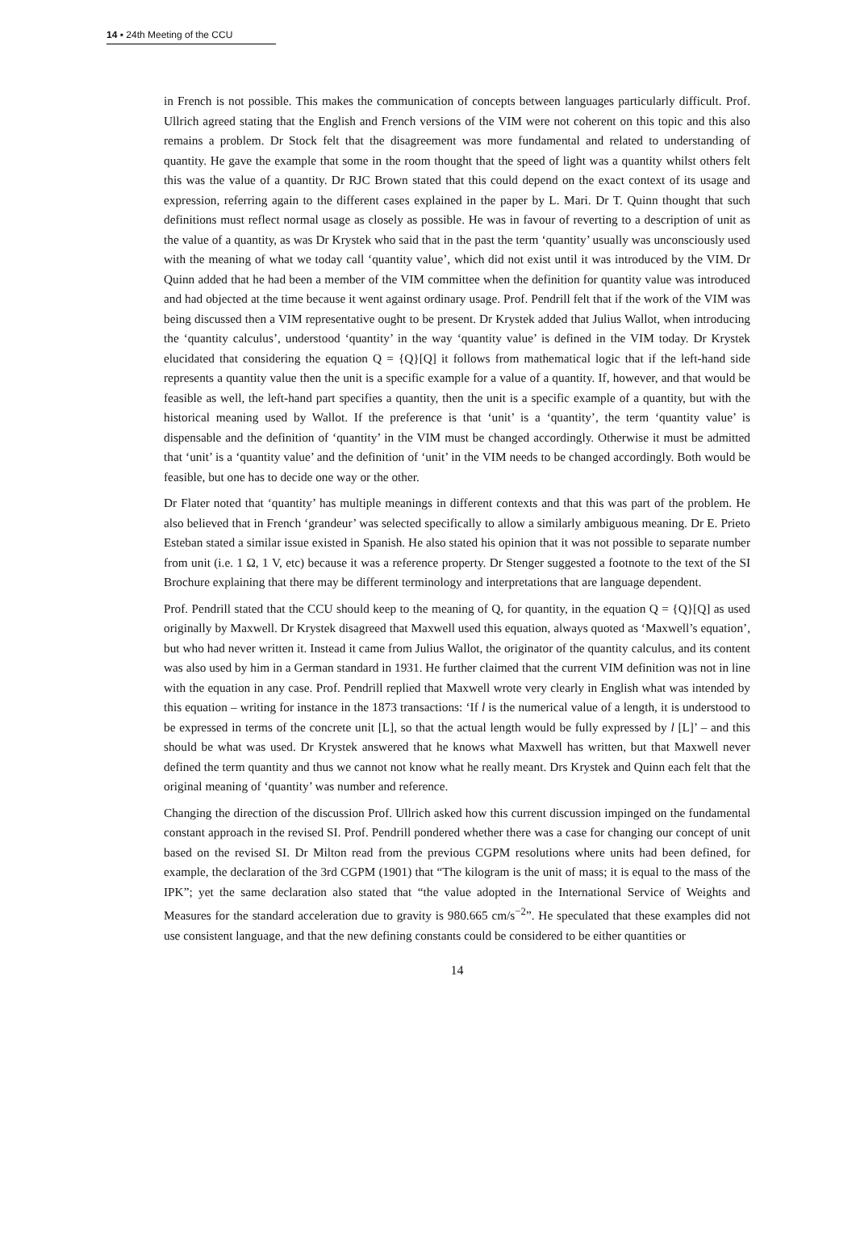14 ▪ 24th Meeting of the CCU
in French is not possible. This makes the communication of concepts between languages particularly difficult. Prof. Ullrich agreed stating that the English and French versions of the VIM were not coherent on this topic and this also remains a problem. Dr Stock felt that the disagreement was more fundamental and related to understanding of quantity. He gave the example that some in the room thought that the speed of light was a quantity whilst others felt this was the value of a quantity. Dr RJC Brown stated that this could depend on the exact context of its usage and expression, referring again to the different cases explained in the paper by L. Mari. Dr T. Quinn thought that such definitions must reflect normal usage as closely as possible. He was in favour of reverting to a description of unit as the value of a quantity, as was Dr Krystek who said that in the past the term ‘quantity’ usually was unconsciously used with the meaning of what we today call ‘quantity value’, which did not exist until it was introduced by the VIM. Dr Quinn added that he had been a member of the VIM committee when the definition for quantity value was introduced and had objected at the time because it went against ordinary usage. Prof. Pendrill felt that if the work of the VIM was being discussed then a VIM representative ought to be present. Dr Krystek added that Julius Wallot, when introducing the ‘quantity calculus’, understood ‘quantity’ in the way ‘quantity value’ is defined in the VIM today. Dr Krystek elucidated that considering the equation Q = {Q}[Q] it follows from mathematical logic that if the left-hand side represents a quantity value then the unit is a specific example for a value of a quantity. If, however, and that would be feasible as well, the left-hand part specifies a quantity, then the unit is a specific example of a quantity, but with the historical meaning used by Wallot. If the preference is that ‘unit’ is a ‘quantity’, the term ‘quantity value’ is dispensable and the definition of ‘quantity’ in the VIM must be changed accordingly. Otherwise it must be admitted that ‘unit’ is a ‘quantity value’ and the definition of ‘unit’ in the VIM needs to be changed accordingly. Both would be feasible, but one has to decide one way or the other.
Dr Flater noted that ‘quantity’ has multiple meanings in different contexts and that this was part of the problem. He also believed that in French ‘grandeur’ was selected specifically to allow a similarly ambiguous meaning. Dr E. Prieto Esteban stated a similar issue existed in Spanish. He also stated his opinion that it was not possible to separate number from unit (i.e. 1 Ω, 1 V, etc) because it was a reference property. Dr Stenger suggested a footnote to the text of the SI Brochure explaining that there may be different terminology and interpretations that are language dependent.
Prof. Pendrill stated that the CCU should keep to the meaning of Q, for quantity, in the equation Q = {Q}[Q] as used originally by Maxwell. Dr Krystek disagreed that Maxwell used this equation, always quoted as ‘Maxwell’s equation’, but who had never written it. Instead it came from Julius Wallot, the originator of the quantity calculus, and its content was also used by him in a German standard in 1931. He further claimed that the current VIM definition was not in line with the equation in any case. Prof. Pendrill replied that Maxwell wrote very clearly in English what was intended by this equation – writing for instance in the 1873 transactions: ‘If l is the numerical value of a length, it is understood to be expressed in terms of the concrete unit [L], so that the actual length would be fully expressed by l [L]’ – and this should be what was used. Dr Krystek answered that he knows what Maxwell has written, but that Maxwell never defined the term quantity and thus we cannot not know what he really meant. Drs Krystek and Quinn each felt that the original meaning of ‘quantity’ was number and reference.
Changing the direction of the discussion Prof. Ullrich asked how this current discussion impinged on the fundamental constant approach in the revised SI. Prof. Pendrill pondered whether there was a case for changing our concept of unit based on the revised SI. Dr Milton read from the previous CGPM resolutions where units had been defined, for example, the declaration of the 3rd CGPM (1901) that “The kilogram is the unit of mass; it is equal to the mass of the IPK”; yet the same declaration also stated that “the value adopted in the International Service of Weights and Measures for the standard acceleration due to gravity is 980.665 cm/s<sup>−2</sup>”. He speculated that these examples did not use consistent language, and that the new defining constants could be considered to be either quantities or
14